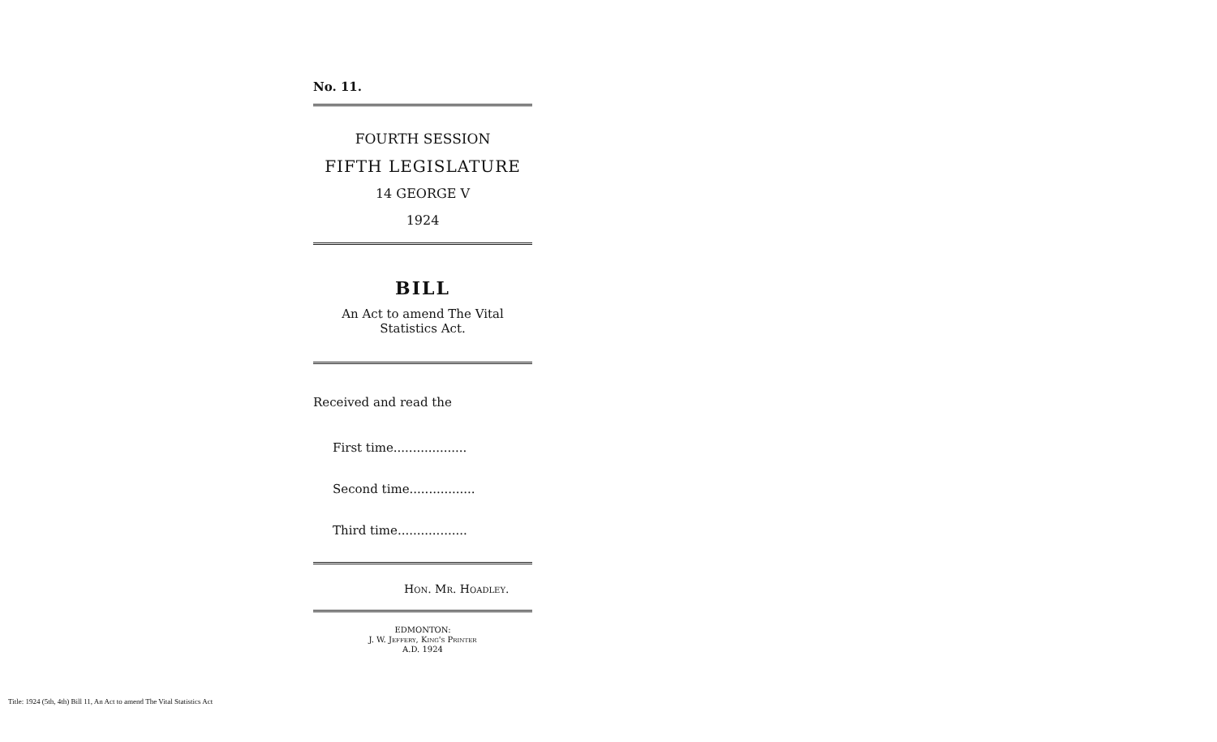No. 11.
FOURTH SESSION
FIFTH LEGISLATURE
14 GEORGE V
1924
BILL
An Act to amend The Vital
Statistics Act.
Received and read the
First time...................
Second time.................
Third time..................
Hon. Mr. Hoadley.
EDMONTON:
J. W. Jeffery, King's Printer
A.D. 1924
Title: 1924 (5th, 4th) Bill 11, An Act to amend The Vital Statistics Act